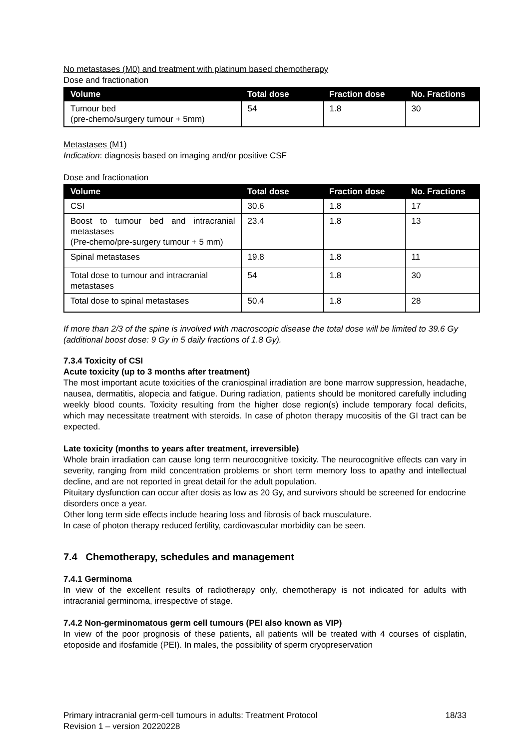No metastases (M0) and treatment with platinum based chemotherapy
Dose and fractionation
| Volume | Total dose | Fraction dose | No. Fractions |
| --- | --- | --- | --- |
| Tumour bed (pre-chemo/surgery tumour + 5mm) | 54 | 1.8 | 30 |
Metastases (M1)
Indication: diagnosis based on imaging and/or positive CSF
Dose and fractionation
| Volume | Total dose | Fraction dose | No. Fractions |
| --- | --- | --- | --- |
| CSI | 30.6 | 1.8 | 17 |
| Boost to tumour bed and intracranial metastases (Pre-chemo/pre-surgery tumour + 5 mm) | 23.4 | 1.8 | 13 |
| Spinal metastases | 19.8 | 1.8 | 11 |
| Total dose to tumour and intracranial metastases | 54 | 1.8 | 30 |
| Total dose to spinal metastases | 50.4 | 1.8 | 28 |
If more than 2/3 of the spine is involved with macroscopic disease the total dose will be limited to 39.6 Gy (additional boost dose: 9 Gy in 5 daily fractions of 1.8 Gy).
7.3.4 Toxicity of CSI
Acute toxicity (up to 3 months after treatment)
The most important acute toxicities of the craniospinal irradiation are bone marrow suppression, headache, nausea, dermatitis, alopecia and fatigue. During radiation, patients should be monitored carefully including weekly blood counts. Toxicity resulting from the higher dose region(s) include temporary focal deficits, which may necessitate treatment with steroids. In case of photon therapy mucositis of the GI tract can be expected.
Late toxicity (months to years after treatment, irreversible)
Whole brain irradiation can cause long term neurocognitive toxicity. The neurocognitive effects can vary in severity, ranging from mild concentration problems or short term memory loss to apathy and intellectual decline, and are not reported in great detail for the adult population.
Pituitary dysfunction can occur after dosis as low as 20 Gy, and survivors should be screened for endocrine disorders once a year.
Other long term side effects include hearing loss and fibrosis of back musculature.
In case of photon therapy reduced fertility, cardiovascular morbidity can be seen.
7.4 Chemotherapy, schedules and management
7.4.1 Germinoma
In view of the excellent results of radiotherapy only, chemotherapy is not indicated for adults with intracranial germinoma, irrespective of stage.
7.4.2 Non-germinomatous germ cell tumours (PEI also known as VIP)
In view of the poor prognosis of these patients, all patients will be treated with 4 courses of cisplatin, etoposide and ifosfamide (PEI). In males, the possibility of sperm cryopreservation
Primary intracranial germ-cell tumours in adults: Treatment Protocol
Revision 1 – version 20220228
18/33